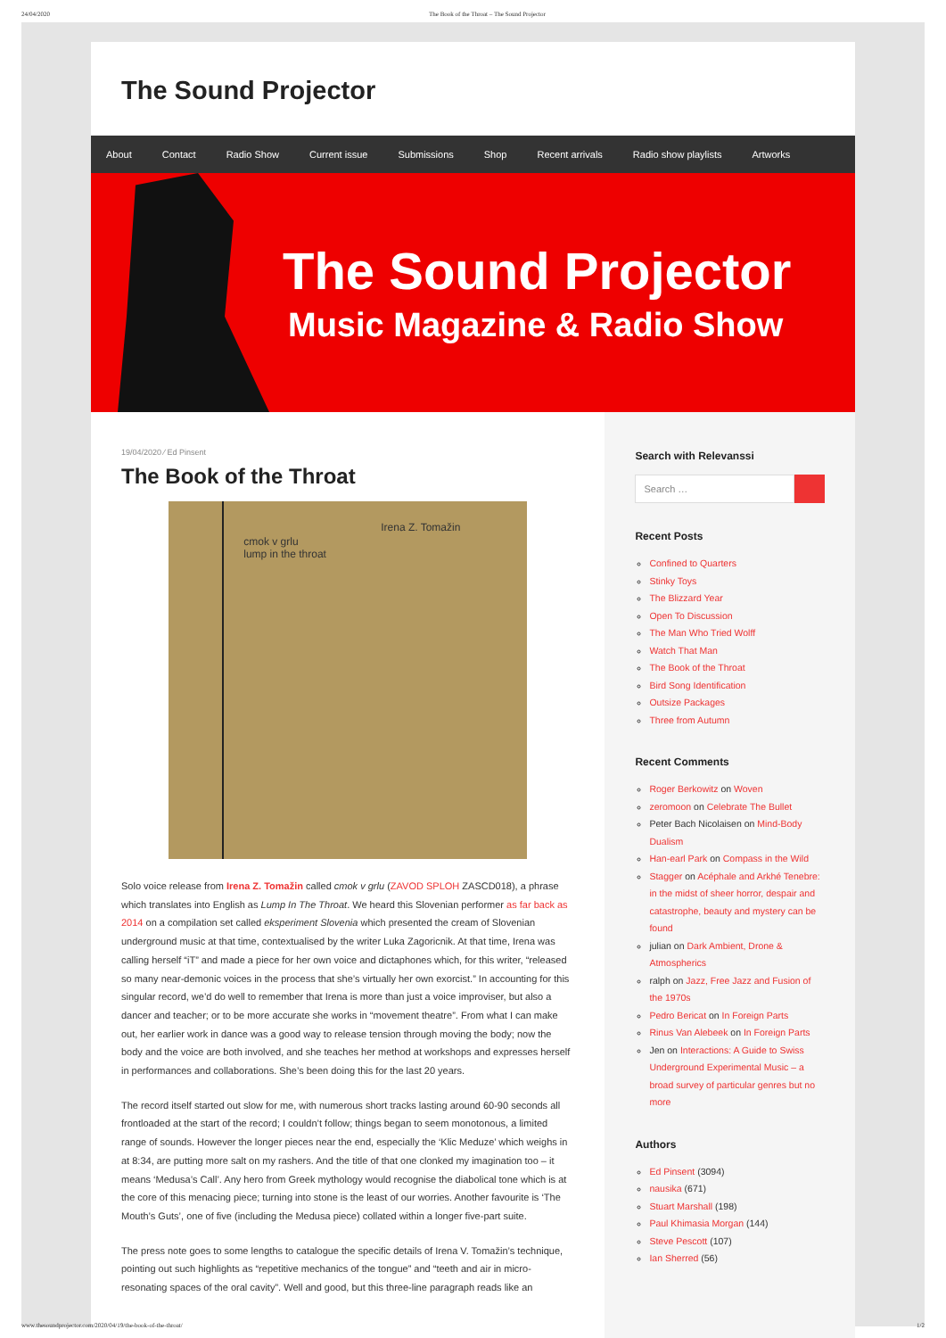24/04/2020 The Book of the Throat – The Sound Projector
The Sound Projector
About Contact Radio Show Current issue Submissions Shop Recent arrivals Radio show playlists Artworks
The Sound Projector
Music Magazine & Radio Show
19/04/2020 ⁄ Ed Pinsent
The Book of the Throat
Irena Z. Tomažin
cmok v grlu
lump in the throat
Solo voice release from Irena Z. Tomažin called cmok v grlu (ZAVOD SPLOH ZASCD018), a phrase which translates into English as Lump In The Throat. We heard this Slovenian performer as far back as 2014 on a compilation set called eksperiment Slovenia which presented the cream of Slovenian underground music at that time, contextualised by the writer Luka Zagoricnik. At that time, Irena was calling herself “iT” and made a piece for her own voice and dictaphones which, for this writer, “released so many near-demonic voices in the process that she’s virtually her own exorcist.” In accounting for this singular record, we’d do well to remember that Irena is more than just a voice improviser, but also a dancer and teacher; or to be more accurate she works in “movement theatre”. From what I can make out, her earlier work in dance was a good way to release tension through moving the body; now the body and the voice are both involved, and she teaches her method at workshops and expresses herself in performances and collaborations. She’s been doing this for the last 20 years.
The record itself started out slow for me, with numerous short tracks lasting around 60-90 seconds all frontloaded at the start of the record; I couldn’t follow; things began to seem monotonous, a limited range of sounds. However the longer pieces near the end, especially the ‘Klic Meduze’ which weighs in at 8:34, are putting more salt on my rashers. And the title of that one clonked my imagination too – it means ‘Medusa’s Call’. Any hero from Greek mythology would recognise the diabolical tone which is at the core of this menacing piece; turning into stone is the least of our worries. Another favourite is ‘The Mouth’s Guts’, one of five (including the Medusa piece) collated within a longer five-part suite.
The press note goes to some lengths to catalogue the specific details of Irena V. Tomažin’s technique, pointing out such highlights as “repetitive mechanics of the tongue” and “teeth and air in micro-resonating spaces of the oral cavity”. Well and good, but this three-line paragraph reads like an
Search with Relevanssi
Search …
Recent Posts
Confined to Quarters
Stinky Toys
The Blizzard Year
Open To Discussion
The Man Who Tried Wolff
Watch That Man
The Book of the Throat
Bird Song Identification
Outsize Packages
Three from Autumn
Recent Comments
Roger Berkowitz on Woven
zeromoon on Celebrate The Bullet
Peter Bach Nicolaisen on Mind-Body Dualism
Han-earl Park on Compass in the Wild
Stagger on Acéphale and Arkhé Tenebre: in the midst of sheer horror, despair and catastrophe, beauty and mystery can be found
julian on Dark Ambient, Drone & Atmospherics
ralph on Jazz, Free Jazz and Fusion of the 1970s
Pedro Bericat on In Foreign Parts
Rinus Van Alebeek on In Foreign Parts
Jen on Interactions: A Guide to Swiss Underground Experimental Music – a broad survey of particular genres but no more
Authors
Ed Pinsent (3094)
nausika (671)
Stuart Marshall (198)
Paul Khimasia Morgan (144)
Steve Pescott (107)
Ian Sherred (56)
www.thesoundprojector.com/2020/04/19/the-book-of-the-throat/ 1/2